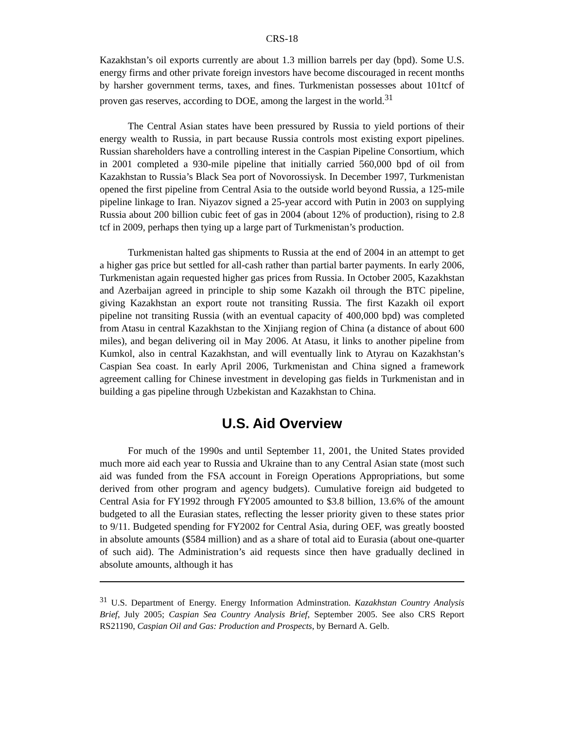CRS-18
Kazakhstan’s oil exports currently are about 1.3 million barrels per day (bpd). Some U.S. energy firms and other private foreign investors have become discouraged in recent months by harsher government terms, taxes, and fines. Turkmenistan possesses about 101tcf of proven gas reserves, according to DOE, among the largest in the world.<sup>31</sup>
The Central Asian states have been pressured by Russia to yield portions of their energy wealth to Russia, in part because Russia controls most existing export pipelines. Russian shareholders have a controlling interest in the Caspian Pipeline Consortium, which in 2001 completed a 930-mile pipeline that initially carried 560,000 bpd of oil from Kazakhstan to Russia’s Black Sea port of Novorossiysk. In December 1997, Turkmenistan opened the first pipeline from Central Asia to the outside world beyond Russia, a 125-mile pipeline linkage to Iran. Niyazov signed a 25-year accord with Putin in 2003 on supplying Russia about 200 billion cubic feet of gas in 2004 (about 12% of production), rising to 2.8 tcf in 2009, perhaps then tying up a large part of Turkmenistan’s production.
Turkmenistan halted gas shipments to Russia at the end of 2004 in an attempt to get a higher gas price but settled for all-cash rather than partial barter payments. In early 2006, Turkmenistan again requested higher gas prices from Russia. In October 2005, Kazakhstan and Azerbaijan agreed in principle to ship some Kazakh oil through the BTC pipeline, giving Kazakhstan an export route not transiting Russia. The first Kazakh oil export pipeline not transiting Russia (with an eventual capacity of 400,000 bpd) was completed from Atasu in central Kazakhstan to the Xinjiang region of China (a distance of about 600 miles), and began delivering oil in May 2006. At Atasu, it links to another pipeline from Kumkol, also in central Kazakhstan, and will eventually link to Atyrau on Kazakhstan’s Caspian Sea coast. In early April 2006, Turkmenistan and China signed a framework agreement calling for Chinese investment in developing gas fields in Turkmenistan and in building a gas pipeline through Uzbekistan and Kazakhstan to China.
U.S. Aid Overview
For much of the 1990s and until September 11, 2001, the United States provided much more aid each year to Russia and Ukraine than to any Central Asian state (most such aid was funded from the FSA account in Foreign Operations Appropriations, but some derived from other program and agency budgets). Cumulative foreign aid budgeted to Central Asia for FY1992 through FY2005 amounted to $3.8 billion, 13.6% of the amount budgeted to all the Eurasian states, reflecting the lesser priority given to these states prior to 9/11. Budgeted spending for FY2002 for Central Asia, during OEF, was greatly boosted in absolute amounts ($584 million) and as a share of total aid to Eurasia (about one-quarter of such aid). The Administration’s aid requests since then have gradually declined in absolute amounts, although it has
<sup>31</sup> U.S. Department of Energy. Energy Information Adminstration. Kazakhstan Country Analysis Brief, July 2005; Caspian Sea Country Analysis Brief, September 2005. See also CRS Report RS21190, Caspian Oil and Gas: Production and Prospects, by Bernard A. Gelb.